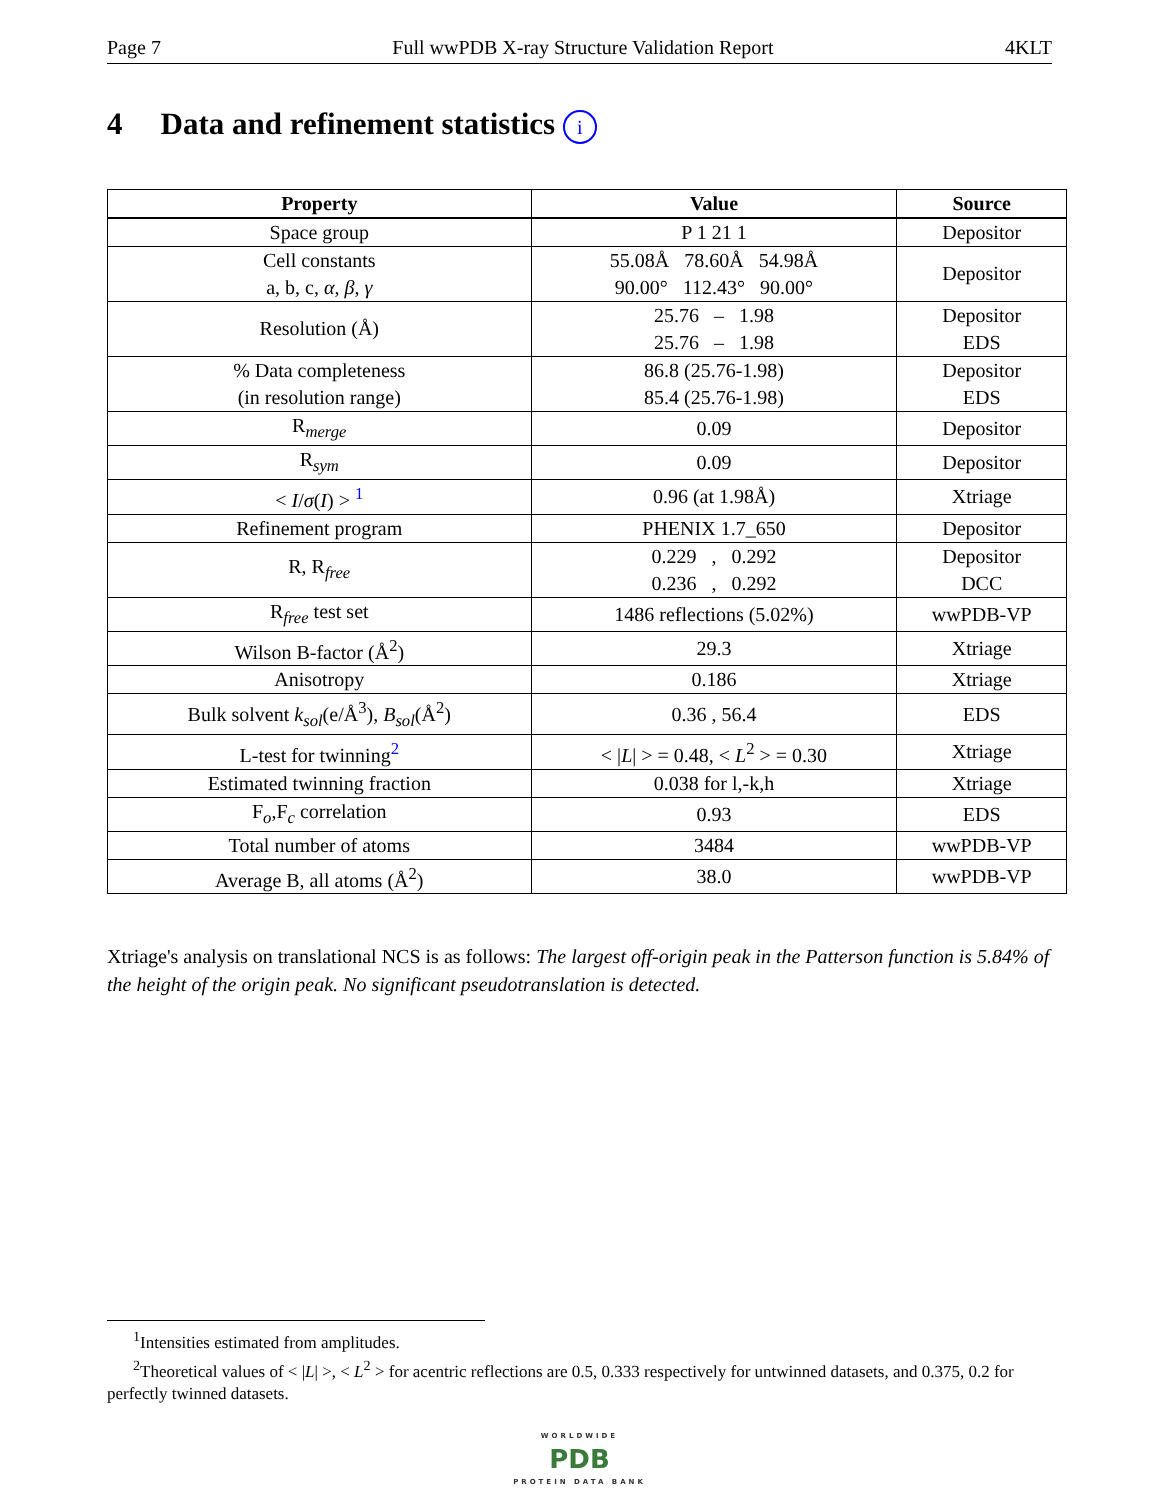Page 7 Full wwPDB X-ray Structure Validation Report 4KLT
4 Data and refinement statistics i
| Property | Value | Source |
| --- | --- | --- |
| Space group | P 1 21 1 | Depositor |
| Cell constants a, b, c, α , β , γ | 55.08Å 78.60Å 54.98Å 90.00° 112.43° 90.00° | Depositor |
| Resolution (Å) | 25.76 – 1.98 25.76 – 1.98 | Depositor EDS |
| % Data completeness (in resolution range) | 86.8 (25.76-1.98) 85.4 (25.76-1.98) | Depositor EDS |
| R<sub>merge</sub> | 0.09 | Depositor |
| R<sub>sym</sub> | 0.09 | Depositor |
| < I / σ ( I ) > <sup>1</sup> | 0.96 (at 1.98Å) | Xtriage |
| Refinement program | PHENIX 1.7_650 | Depositor |
| R, R<sub>free</sub> | 0.229 , 0.292 0.236 , 0.292 | Depositor DCC |
| R<sub>free</sub> test set | 1486 reflections (5.02%) | wwPDB-VP |
| Wilson B-factor (Å<sup>2</sup>) | 29.3 | Xtriage |
| Anisotropy | 0.186 | Xtriage |
| Bulk solvent k<sub>sol</sub> (e/Å<sup>3</sup>), B<sub>sol</sub> (Å<sup>2</sup>) | 0.36 , 56.4 | EDS |
| L-test for twinning<sup>2</sup> | < / L / > = 0.48, < L<sup>2</sup> > = 0.30 | Xtriage |
| Estimated twinning fraction | 0.038 for l,-k,h | Xtriage |
| F<sub>o</sub>,F<sub>c</sub> correlation | 0.93 | EDS |
| Total number of atoms | 3484 | wwPDB-VP |
| Average B, all atoms (Å<sup>2</sup>) | 38.0 | wwPDB-VP |
Xtriage's analysis on translational NCS is as follows: The largest off-origin peak in the Patterson function is 5.84% of the height of the origin peak. No significant pseudotranslation is detected.
<sup>1</sup> Intensities estimated from amplitudes.
<sup>2</sup> Theoretical values of < |L| >, < L<sup>2</sup> > for acentric reflections are 0.5, 0.333 respectively for untwinned datasets, and 0.375, 0.2 for perfectly twinned datasets.
WORLDWIDE
PDB
PROTEIN DATA BANK